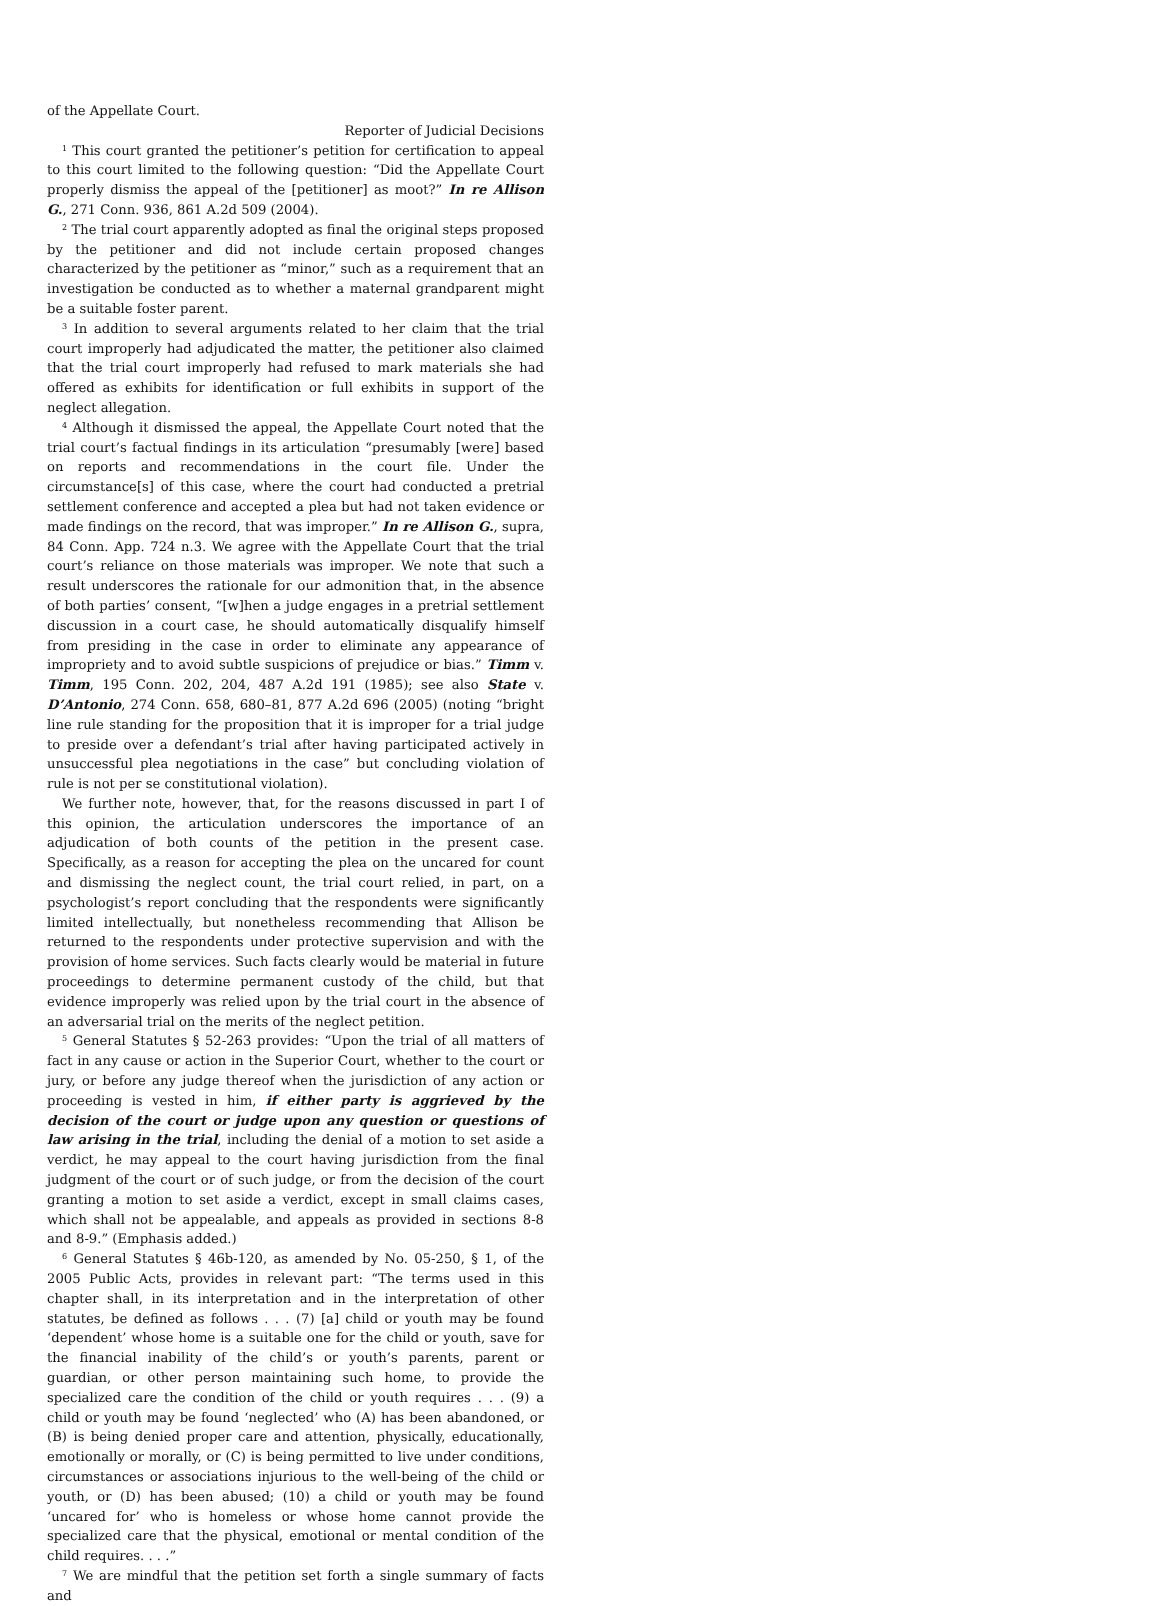of the Appellate Court.
Reporter of Judicial Decisions
<sup>1</sup> This court granted the petitioner’s petition for certification to appeal to this court limited to the following question: “Did the Appellate Court properly dismiss the appeal of the [petitioner] as moot?” In re Allison G., 271 Conn. 936, 861 A.2d 509 (2004).
<sup>2</sup> The trial court apparently adopted as final the original steps proposed by the petitioner and did not include certain proposed changes characterized by the petitioner as “minor,” such as a requirement that an investigation be conducted as to whether a maternal grandparent might be a suitable foster parent.
<sup>3</sup> In addition to several arguments related to her claim that the trial court improperly had adjudicated the matter, the petitioner also claimed that the trial court improperly had refused to mark materials she had offered as exhibits for identification or full exhibits in support of the neglect allegation.
<sup>4</sup> Although it dismissed the appeal, the Appellate Court noted that the trial court’s factual findings in its articulation “presumably [were] based on reports and recommendations in the court file. Under the circumstance[s] of this case, where the court had conducted a pretrial settlement conference and accepted a plea but had not taken evidence or made findings on the record, that was improper.” In re Allison G., supra, 84 Conn. App. 724 n.3. We agree with the Appellate Court that the trial court’s reliance on those materials was improper. We note that such a result underscores the rationale for our admonition that, in the absence of both parties’ consent, “[w]hen a judge engages in a pretrial settlement discussion in a court case, he should automatically disqualify himself from presiding in the case in order to eliminate any appearance of impropriety and to avoid subtle suspicions of prejudice or bias.” Timm v. Timm, 195 Conn. 202, 204, 487 A.2d 191 (1985); see also State v. D’Antonio, 274 Conn. 658, 680–81, 877 A.2d 696 (2005) (noting “bright line rule standing for the proposition that it is improper for a trial judge to preside over a defendant’s trial after having participated actively in unsuccessful plea negotiations in the case” but concluding violation of rule is not per se constitutional violation).
We further note, however, that, for the reasons discussed in part I of this opinion, the articulation underscores the importance of an adjudication of both counts of the petition in the present case. Specifically, as a reason for accepting the plea on the uncared for count and dismissing the neglect count, the trial court relied, in part, on a psychologist’s report concluding that the respondents were significantly limited intellectually, but nonetheless recommending that Allison be returned to the respondents under protective supervision and with the provision of home services. Such facts clearly would be material in future proceedings to determine permanent custody of the child, but that evidence improperly was relied upon by the trial court in the absence of an adversarial trial on the merits of the neglect petition.
<sup>5</sup> General Statutes § 52-263 provides: “Upon the trial of all matters of fact in any cause or action in the Superior Court, whether to the court or jury, or before any judge thereof when the jurisdiction of any action or proceeding is vested in him, if either party is aggrieved by the decision of the court or judge upon any question or questions of law arising in the trial, including the denial of a motion to set aside a verdict, he may appeal to the court having jurisdiction from the final judgment of the court or of such judge, or from the decision of the court granting a motion to set aside a verdict, except in small claims cases, which shall not be appealable, and appeals as provided in sections 8-8 and 8-9.” (Emphasis added.)
<sup>6</sup> General Statutes § 46b-120, as amended by No. 05-250, § 1, of the 2005 Public Acts, provides in relevant part: “The terms used in this chapter shall, in its interpretation and in the interpretation of other statutes, be defined as follows . . . (7) [a] child or youth may be found ‘dependent’ whose home is a suitable one for the child or youth, save for the financial inability of the child’s or youth’s parents, parent or guardian, or other person maintaining such home, to provide the specialized care the condition of the child or youth requires . . . (9) a child or youth may be found ‘neglected’ who (A) has been abandoned, or (B) is being denied proper care and attention, physically, educationally, emotionally or morally, or (C) is being permitted to live under conditions, circumstances or associations injurious to the well-being of the child or youth, or (D) has been abused; (10) a child or youth may be found ‘uncared for’ who is homeless or whose home cannot provide the specialized care that the physical, emotional or mental condition of the child requires. . . .”
<sup>7</sup> We are mindful that the petition set forth a single summary of facts and